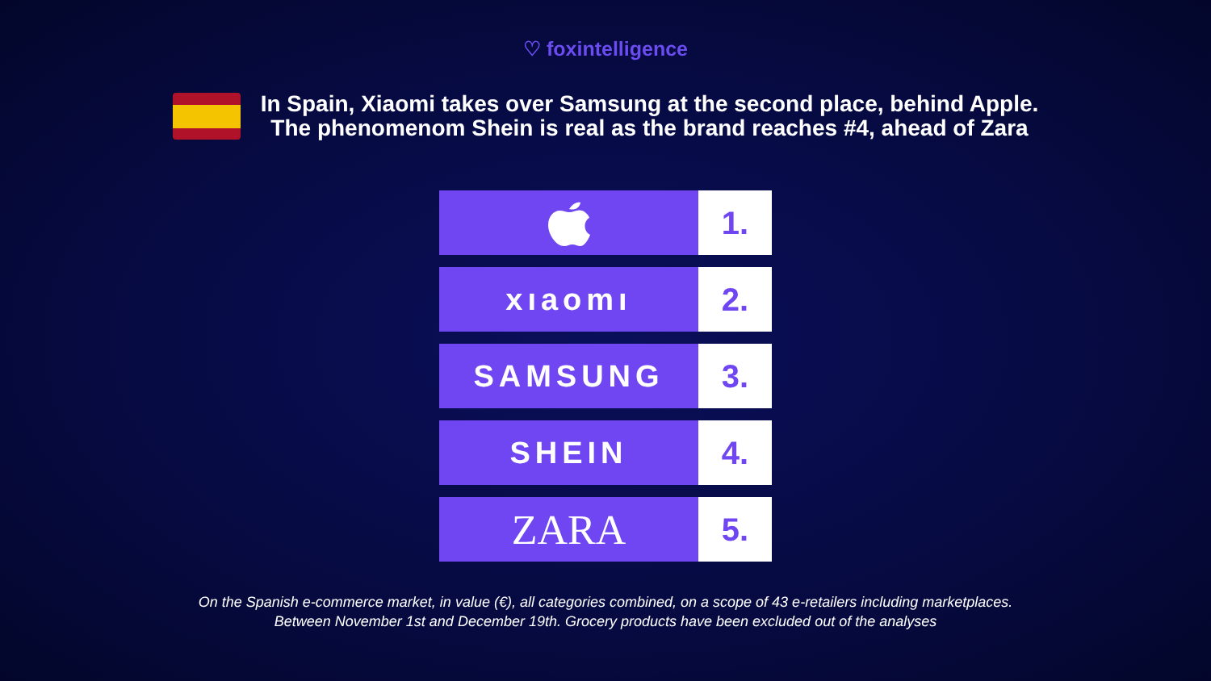♡ foxintelligence
In Spain, Xiaomi takes over Samsung at the second place, behind Apple.
The phenomenom Shein is real as the brand reaches #4, ahead of Zara
1.
xıaomı 2.
SAMSUNG 3.
SHEIN 4.
ZARA
5.
On the Spanish e-commerce market, in value (€), all categories combined, on a scope of 43 e-retailers including marketplaces.
Between November 1st and December 19th. Grocery products have been excluded out of the analyses